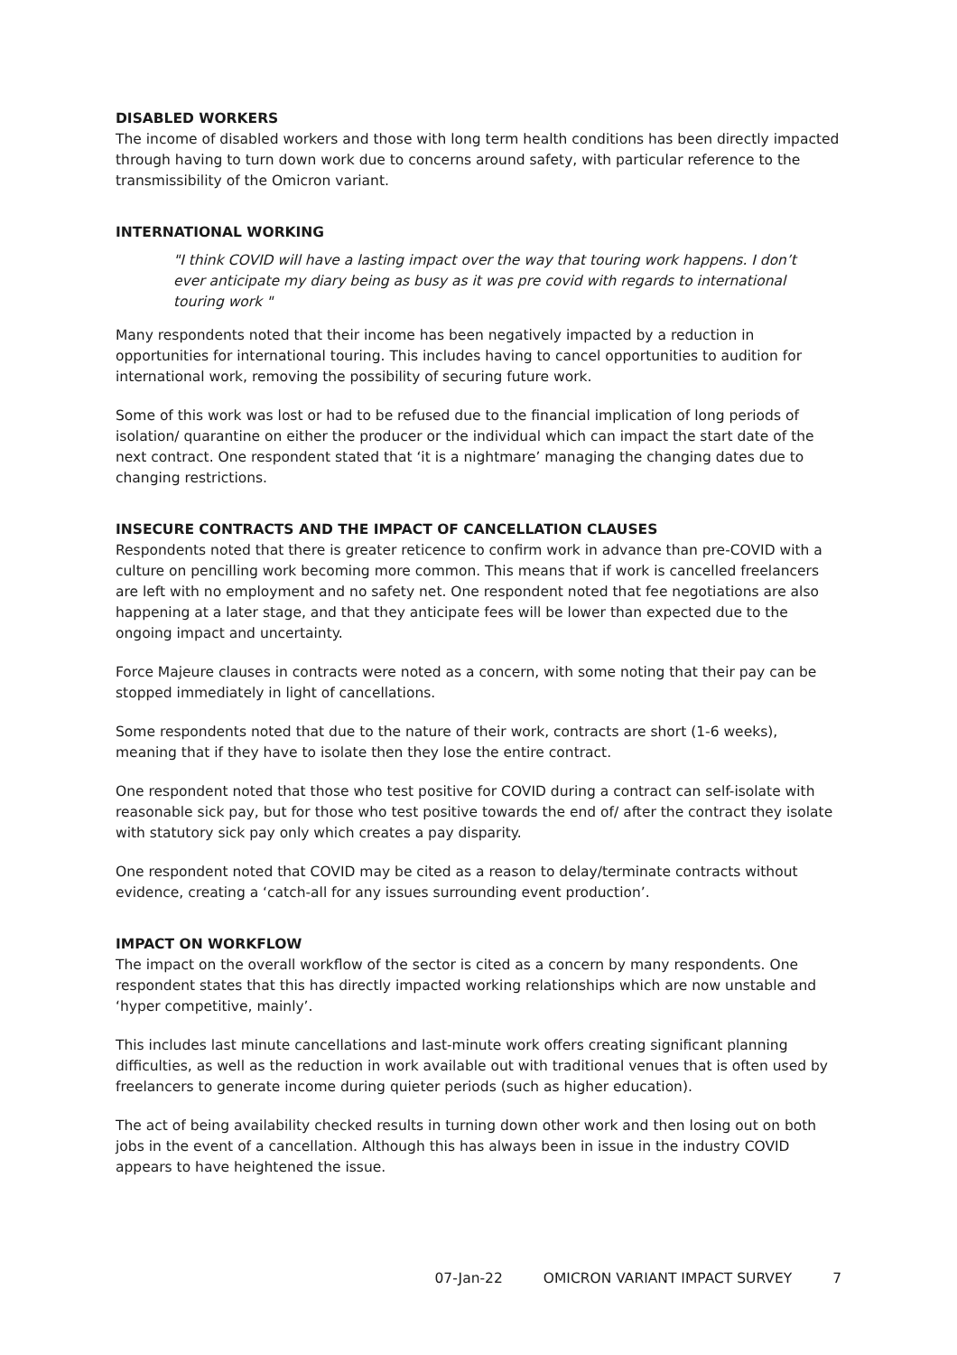DISABLED WORKERS
The income of disabled workers and those with long term health conditions has been directly impacted through having to turn down work due to concerns around safety, with particular reference to the transmissibility of the Omicron variant.
INTERNATIONAL WORKING
"I think COVID will have a lasting impact over the way that touring work happens. I don’t ever anticipate my diary being as busy as it was pre covid with regards to international touring work "
Many respondents noted that their income has been negatively impacted by a reduction in opportunities for international touring. This includes having to cancel opportunities to audition for international work, removing the possibility of securing future work.
Some of this work was lost or had to be refused due to the financial implication of long periods of isolation/ quarantine on either the producer or the individual which can impact the start date of the next contract. One respondent stated that ‘it is a nightmare’ managing the changing dates due to changing restrictions.
INSECURE CONTRACTS AND THE IMPACT OF CANCELLATION CLAUSES
Respondents noted that there is greater reticence to confirm work in advance than pre-COVID with a culture on pencilling work becoming more common. This means that if work is cancelled freelancers are left with no employment and no safety net. One respondent noted that fee negotiations are also happening at a later stage, and that they anticipate fees will be lower than expected due to the ongoing impact and uncertainty.
Force Majeure clauses in contracts were noted as a concern, with some noting that their pay can be stopped immediately in light of cancellations.
Some respondents noted that due to the nature of their work, contracts are short (1-6 weeks), meaning that if they have to isolate then they lose the entire contract.
One respondent noted that those who test positive for COVID during a contract can self-isolate with reasonable sick pay, but for those who test positive towards the end of/ after the contract they isolate with statutory sick pay only which creates a pay disparity.
One respondent noted that COVID may be cited as a reason to delay/terminate contracts without evidence, creating a ‘catch-all for any issues surrounding event production’.
IMPACT ON WORKFLOW
The impact on the overall workflow of the sector is cited as a concern by many respondents. One respondent states that this has directly impacted working relationships which are now unstable and ‘hyper competitive, mainly’.
This includes last minute cancellations and last-minute work offers creating significant planning difficulties, as well as the reduction in work available out with traditional venues that is often used by freelancers to generate income during quieter periods (such as higher education).
The act of being availability checked results in turning down other work and then losing out on both jobs in the event of a cancellation. Although this has always been in issue in the industry COVID appears to have heightened the issue.
07-Jan-22 OMICRON VARIANT IMPACT SURVEY 7